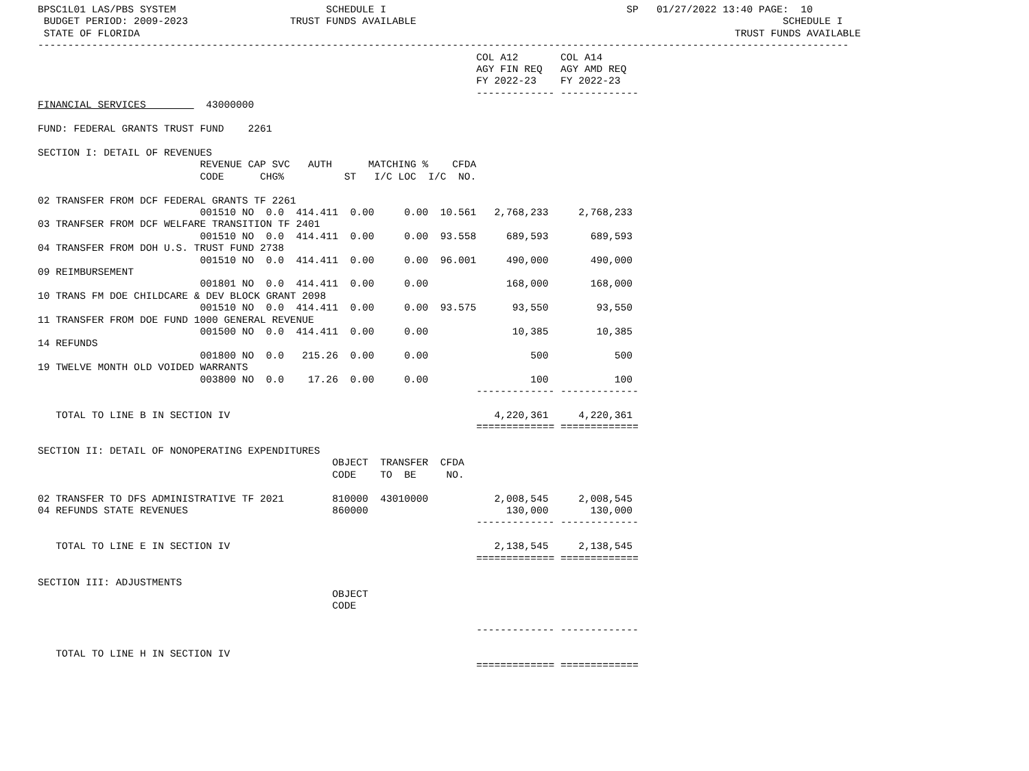BPSC1L01 LAS/PBS SYSTEM                         SCHEDULE I                                        SP   01/27/2022 13:40 PAGE:  10
 BUDGET PERIOD: 2009-2023                 TRUST FUNDS AVAILABLE                                                             SCHEDULE I
 STATE OF FLORIDA                                                                                                   TRUST FUNDS AVAILABLE
---------------------------------------------------------------------------------------------------------------------------------------
                                                                         COL A12       COL A14
                                                                         AGY FIN REQ   AGY AMD REQ
                                                                         FY 2022-23    FY 2022-23
                                                                         ------------- -------------
FINANCIAL SERVICES          43000000

FUND: FEDERAL GRANTS TRUST FUND    2261

SECTION I: DETAIL OF REVENUES
                           REVENUE CAP SVC   AUTH      MATCHING %    CFDA
                           CODE      CHG%          ST   I/C LOC  I/C  NO.

02 TRANSFER FROM DCF FEDERAL GRANTS TF 2261
                           001510 NO  0.0  414.411  0.00     0.00  10.561   2,768,233     2,768,233
03 TRANFSER FROM DCF WELFARE TRANSITION TF 2401
                           001510 NO  0.0  414.411  0.00     0.00  93.558     689,593       689,593
04 TRANSFER FROM DOH U.S. TRUST FUND 2738
                           001510 NO  0.0  414.411  0.00     0.00  96.001     490,000       490,000
09 REIMBURSEMENT
                           001801 NO  0.0  414.411  0.00     0.00             168,000       168,000
10 TRANS FM DOE CHILDCARE & DEV BLOCK GRANT 2098
                           001510 NO  0.0  414.411  0.00     0.00  93.575      93,550        93,550
11 TRANSFER FROM DOE FUND 1000 GENERAL REVENUE
                           001500 NO  0.0  414.411  0.00     0.00              10,385        10,385
14 REFUNDS
                           001800 NO  0.0   215.26  0.00     0.00                 500           500
19 TWELVE MONTH OLD VOIDED WARRANTS
                           003800 NO  0.0    17.26  0.00     0.00                 100           100
                                                                         ------------- -------------

   TOTAL TO LINE B IN SECTION IV                                            4,220,361     4,220,361
                                                                         ============= =============

SECTION II: DETAIL OF NONOPERATING EXPENDITURES
                                                 OBJECT  TRANSFER  CFDA
                                                 CODE    TO  BE     NO.

02 TRANSFER TO DFS ADMINISTRATIVE TF 2021        810000  43010000           2,008,545     2,008,545
04 REFUNDS STATE REVENUES                        860000                       130,000       130,000
                                                                         ------------- -------------

   TOTAL TO LINE E IN SECTION IV                                            2,138,545     2,138,545
                                                                         ============= =============

SECTION III: ADJUSTMENTS
                                                 OBJECT
                                                 CODE

                                                                         ------------- -------------

   TOTAL TO LINE H IN SECTION IV
                                                                         ============= =============